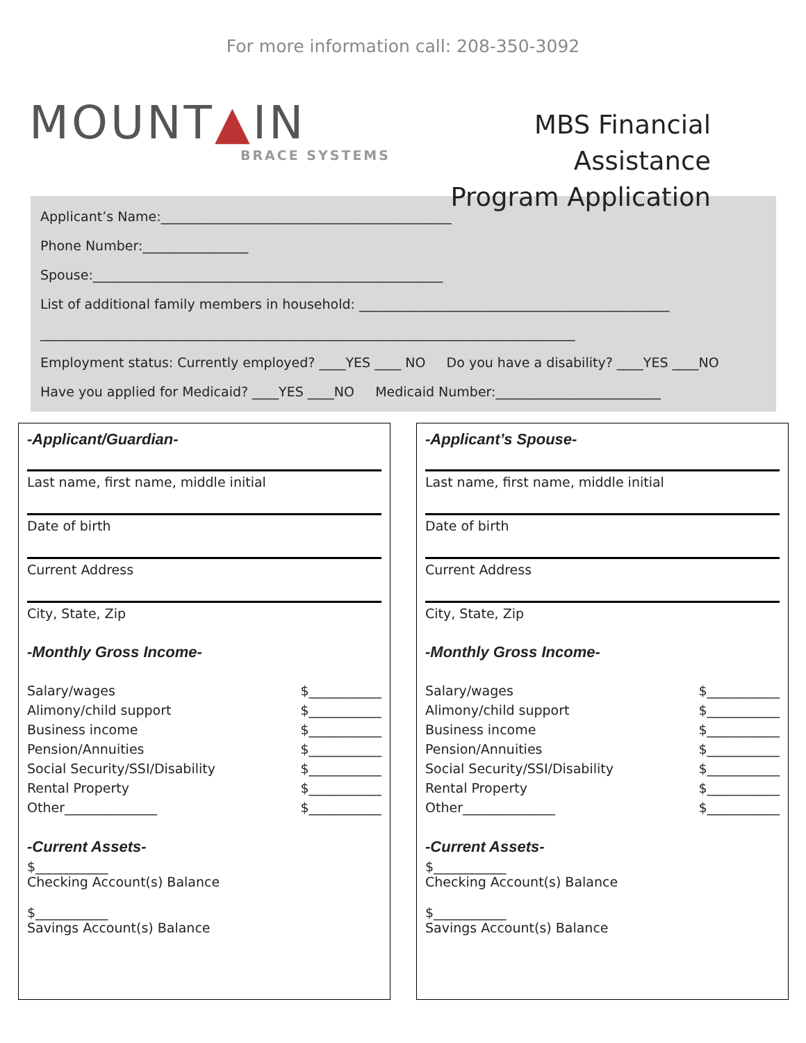For more information call: 208-350-3092
MOUNT▲IN
BRACE SYSTEMS
MBS Financial Assistance
Program Application
Applicant’s Name:____________________________________________
Phone Number:________________
Spouse:_____________________________________________________
List of additional family members in household: _______________________________________________
_________________________________________________________________________________
Employment status: Currently employed? ____YES ____ NO Do you have a disability? ____YES ____NO
Have you applied for Medicaid? ____YES ____NO Medicaid Number:_________________________
-Applicant/Guardian-
Last name, first name, middle initial
Date of birth
Current Address
City, State, Zip
-Monthly Gross Income-
Salary/wages $___________
Alimony/child support $___________
Business income $___________
Pension/Annuities $___________
Social Security/SSI/Disability $___________
Rental Property $___________
Other______________ $___________
-Current Assets-
$___________
Checking Account(s) Balance
$___________
Savings Account(s) Balance
-Applicant’s Spouse-
Last name, first name, middle initial
Date of birth
Current Address
City, State, Zip
-Monthly Gross Income-
Salary/wages $___________
Alimony/child support $___________
Business income $___________
Pension/Annuities $___________
Social Security/SSI/Disability $___________
Rental Property $___________
Other______________ $___________
-Current Assets-
$___________
Checking Account(s) Balance
$___________
Savings Account(s) Balance